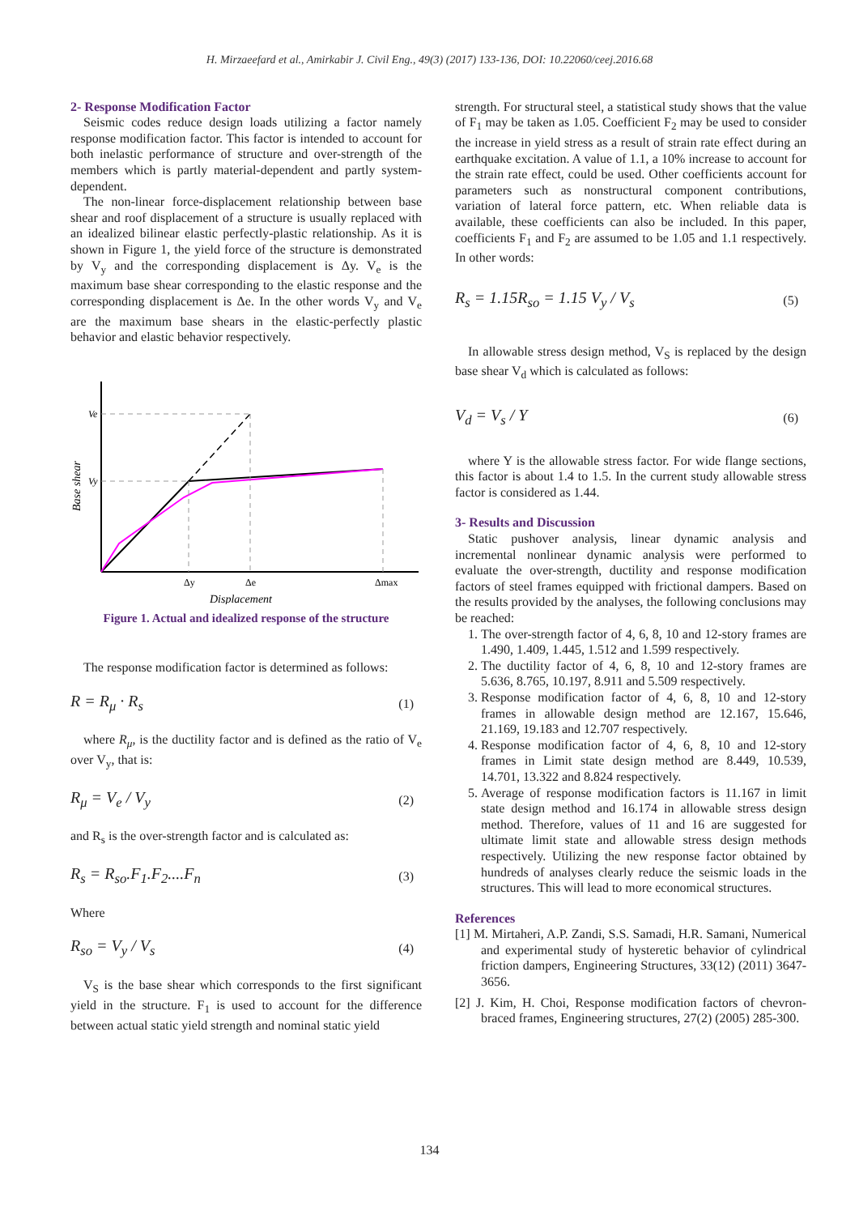H. Mirzaeefard et al., Amirkabir J. Civil Eng., 49(3) (2017) 133-136, DOI: 10.22060/ceej.2016.68
2- Response Modification Factor
Seismic codes reduce design loads utilizing a factor namely response modification factor. This factor is intended to account for both inelastic performance of structure and over-strength of the members which is partly material-dependent and partly system-dependent.
The non-linear force-displacement relationship between base shear and roof displacement of a structure is usually replaced with an idealized bilinear elastic perfectly-plastic relationship. As it is shown in Figure 1, the yield force of the structure is demonstrated by V<sub>y</sub> and the corresponding displacement is Δy. V<sub>e</sub> is the maximum base shear corresponding to the elastic response and the corresponding displacement is Δe. In the other words V<sub>y</sub> and V<sub>e</sub> are the maximum base shears in the elastic-perfectly plastic behavior and elastic behavior respectively.
Ve
Vy
Δy
Δe
Δmax
Base shear
Displacement
Figure 1. Actual and idealized response of the structure
The response modification factor is determined as follows:
R = R<sub>μ</sub> · R<sub>s</sub> (1)
where R<sub>μ</sub>, is the ductility factor and is defined as the ratio of V<sub>e</sub> over V<sub>y</sub>, that is:
R<sub>μ</sub> = V<sub>e</sub> / V<sub>y</sub> (2)
and R<sub>s</sub> is the over-strength factor and is calculated as:
R<sub>s</sub> = R<sub>so</sub>.F<sub>1</sub>.F<sub>2</sub>....F<sub>n</sub> (3)
Where
R<sub>so</sub> = V<sub>y</sub> / V<sub>s</sub> (4)
V<sub>S</sub> is the base shear which corresponds to the first significant yield in the structure. F<sub>1</sub> is used to account for the difference between actual static yield strength and nominal static yield
strength. For structural steel, a statistical study shows that the value of F<sub>1</sub> may be taken as 1.05. Coefficient F<sub>2</sub> may be used to consider the increase in yield stress as a result of strain rate effect during an earthquake excitation. A value of 1.1, a 10% increase to account for the strain rate effect, could be used. Other coefficients account for parameters such as nonstructural component contributions, variation of lateral force pattern, etc. When reliable data is available, these coefficients can also be included. In this paper, coefficients F<sub>1</sub> and F<sub>2</sub> are assumed to be 1.05 and 1.1 respectively. In other words:
R<sub>s</sub> = 1.15R<sub>so</sub> = 1.15 V<sub>y</sub> / V<sub>s</sub> (5)
In allowable stress design method, V<sub>S</sub> is replaced by the design base shear V<sub>d</sub> which is calculated as follows:
V<sub>d</sub> = V<sub>s</sub> / Y (6)
where Y is the allowable stress factor. For wide flange sections, this factor is about 1.4 to 1.5. In the current study allowable stress factor is considered as 1.44.
3- Results and Discussion
Static pushover analysis, linear dynamic analysis and incremental nonlinear dynamic analysis were performed to evaluate the over-strength, ductility and response modification factors of steel frames equipped with frictional dampers. Based on the results provided by the analyses, the following conclusions may be reached:
1. The over-strength factor of 4, 6, 8, 10 and 12-story frames are 1.490, 1.409, 1.445, 1.512 and 1.599 respectively.
2. The ductility factor of 4, 6, 8, 10 and 12-story frames are 5.636, 8.765, 10.197, 8.911 and 5.509 respectively.
3. Response modification factor of 4, 6, 8, 10 and 12-story frames in allowable design method are 12.167, 15.646, 21.169, 19.183 and 12.707 respectively.
4. Response modification factor of 4, 6, 8, 10 and 12-story frames in Limit state design method are 8.449, 10.539, 14.701, 13.322 and 8.824 respectively.
5. Average of response modification factors is 11.167 in limit state design method and 16.174 in allowable stress design method. Therefore, values of 11 and 16 are suggested for ultimate limit state and allowable stress design methods respectively. Utilizing the new response factor obtained by hundreds of analyses clearly reduce the seismic loads in the structures. This will lead to more economical structures.
References
[1] M. Mirtaheri, A.P. Zandi, S.S. Samadi, H.R. Samani, Numerical and experimental study of hysteretic behavior of cylindrical friction dampers, Engineering Structures, 33(12) (2011) 3647-3656.
[2] J. Kim, H. Choi, Response modification factors of chevron-braced frames, Engineering structures, 27(2) (2005) 285-300.
134